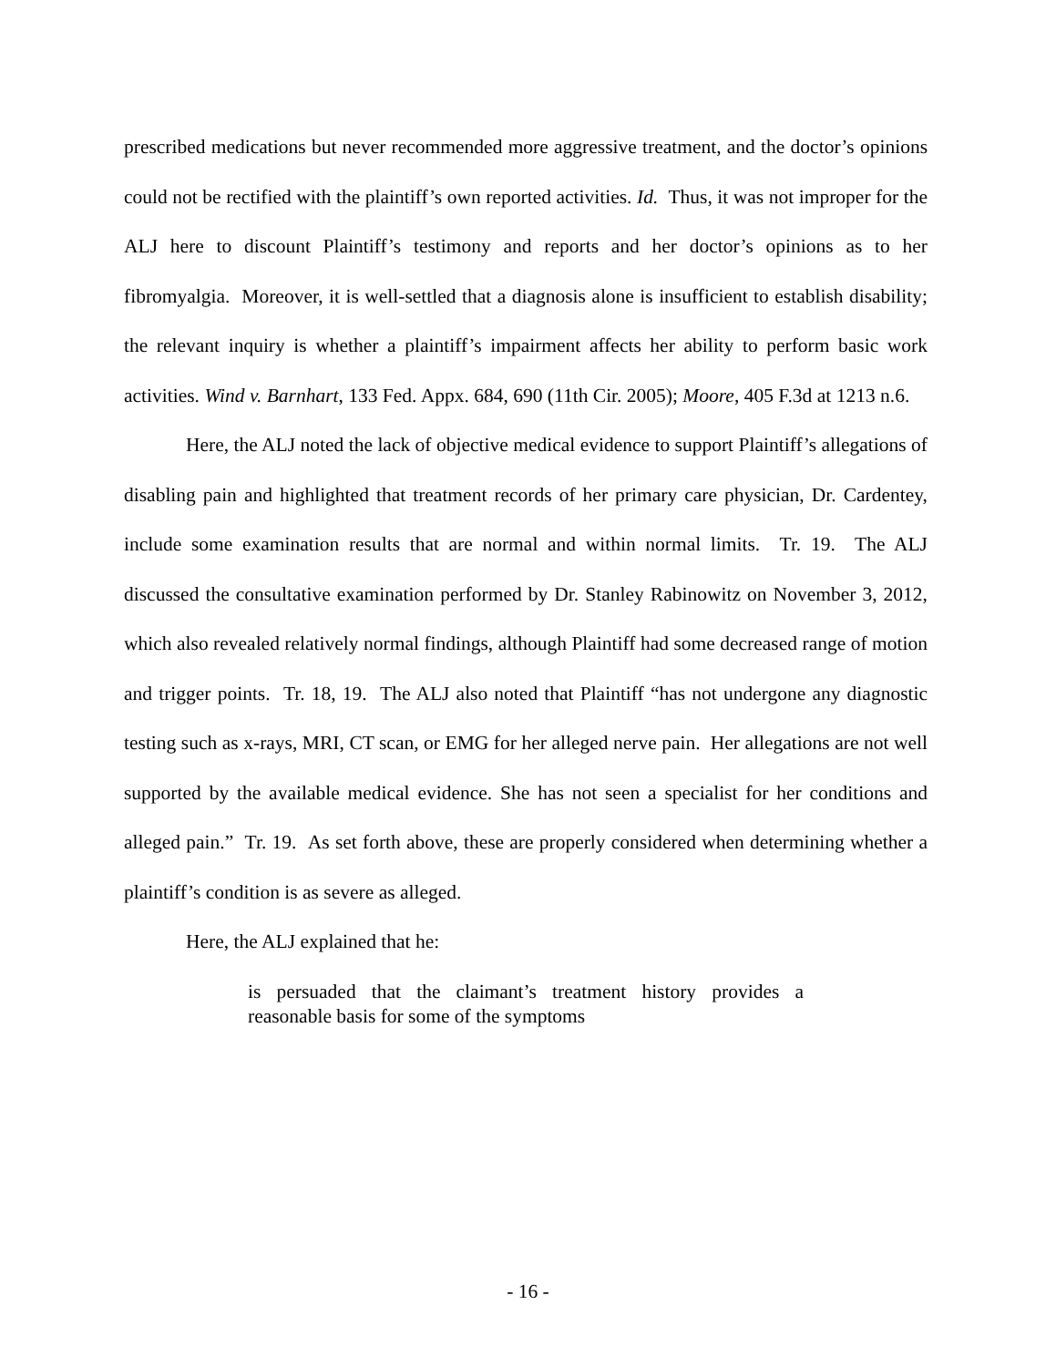prescribed medications but never recommended more aggressive treatment, and the doctor’s opinions could not be rectified with the plaintiff’s own reported activities. Id. Thus, it was not improper for the ALJ here to discount Plaintiff’s testimony and reports and her doctor’s opinions as to her fibromyalgia. Moreover, it is well-settled that a diagnosis alone is insufficient to establish disability; the relevant inquiry is whether a plaintiff’s impairment affects her ability to perform basic work activities. Wind v. Barnhart, 133 Fed. Appx. 684, 690 (11th Cir. 2005); Moore, 405 F.3d at 1213 n.6.
Here, the ALJ noted the lack of objective medical evidence to support Plaintiff’s allegations of disabling pain and highlighted that treatment records of her primary care physician, Dr. Cardentey, include some examination results that are normal and within normal limits. Tr. 19. The ALJ discussed the consultative examination performed by Dr. Stanley Rabinowitz on November 3, 2012, which also revealed relatively normal findings, although Plaintiff had some decreased range of motion and trigger points. Tr. 18, 19. The ALJ also noted that Plaintiff “has not undergone any diagnostic testing such as x-rays, MRI, CT scan, or EMG for her alleged nerve pain. Her allegations are not well supported by the available medical evidence. She has not seen a specialist for her conditions and alleged pain.” Tr. 19. As set forth above, these are properly considered when determining whether a plaintiff’s condition is as severe as alleged.
Here, the ALJ explained that he:
is persuaded that the claimant’s treatment history provides a reasonable basis for some of the symptoms
- 16 -